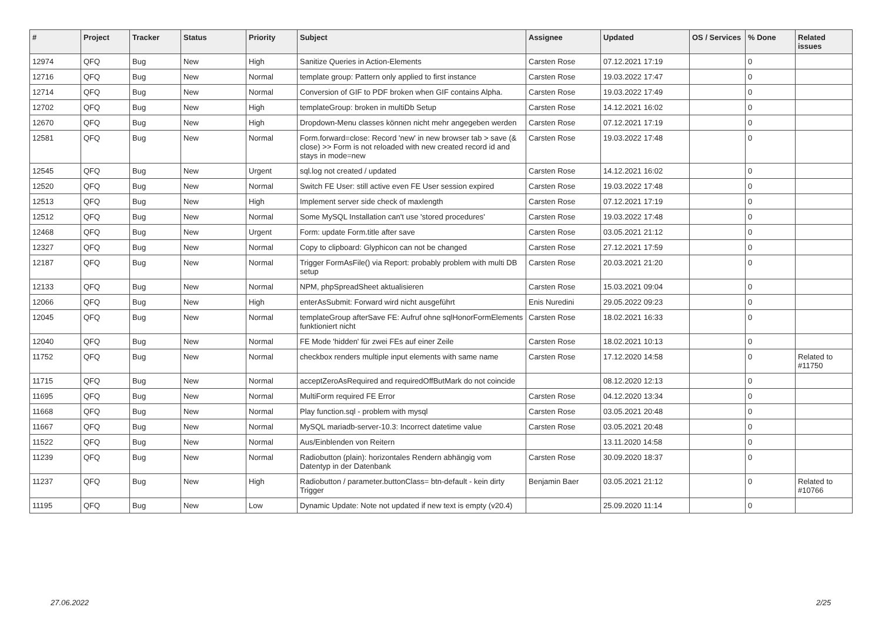| # | Project | Tracker | Status | Priority | Subject | Assignee | Updated | OS / Services | % Done | Related issues |
| --- | --- | --- | --- | --- | --- | --- | --- | --- | --- | --- |
| 12974 | QFQ | Bug | New | High | Sanitize Queries in Action-Elements | Carsten Rose | 07.12.2021 17:19 | | 0 | |
| 12716 | QFQ | Bug | New | Normal | template group: Pattern only applied to first instance | Carsten Rose | 19.03.2022 17:47 | | 0 | |
| 12714 | QFQ | Bug | New | Normal | Conversion of GIF to PDF broken when GIF contains Alpha. | Carsten Rose | 19.03.2022 17:49 | | 0 | |
| 12702 | QFQ | Bug | New | High | templateGroup: broken in multiDb Setup | Carsten Rose | 14.12.2021 16:02 | | 0 | |
| 12670 | QFQ | Bug | New | High | Dropdown-Menu classes können nicht mehr angegeben werden | Carsten Rose | 07.12.2021 17:19 | | 0 | |
| 12581 | QFQ | Bug | New | Normal | Form.forward=close: Record 'new' in new browser tab > save (& close) >> Form is not reloaded with new created record id and stays in mode=new | Carsten Rose | 19.03.2022 17:48 | | 0 | |
| 12545 | QFQ | Bug | New | Urgent | sql.log not created / updated | Carsten Rose | 14.12.2021 16:02 | | 0 | |
| 12520 | QFQ | Bug | New | Normal | Switch FE User: still active even FE User session expired | Carsten Rose | 19.03.2022 17:48 | | 0 | |
| 12513 | QFQ | Bug | New | High | Implement server side check of maxlength | Carsten Rose | 07.12.2021 17:19 | | 0 | |
| 12512 | QFQ | Bug | New | Normal | Some MySQL Installation can't use 'stored procedures' | Carsten Rose | 19.03.2022 17:48 | | 0 | |
| 12468 | QFQ | Bug | New | Urgent | Form: update Form.title after save | Carsten Rose | 03.05.2021 21:12 | | 0 | |
| 12327 | QFQ | Bug | New | Normal | Copy to clipboard: Glyphicon can not be changed | Carsten Rose | 27.12.2021 17:59 | | 0 | |
| 12187 | QFQ | Bug | New | Normal | Trigger FormAsFile() via Report: probably problem with multi DB setup | Carsten Rose | 20.03.2021 21:20 | | 0 | |
| 12133 | QFQ | Bug | New | Normal | NPM, phpSpreadSheet aktualisieren | Carsten Rose | 15.03.2021 09:04 | | 0 | |
| 12066 | QFQ | Bug | New | High | enterAsSubmit: Forward wird nicht ausgeführt | Enis Nuredini | 29.05.2022 09:23 | | 0 | |
| 12045 | QFQ | Bug | New | Normal | templateGroup afterSave FE: Aufruf ohne sqlHonorFormElements funktioniert nicht | Carsten Rose | 18.02.2021 16:33 | | 0 | |
| 12040 | QFQ | Bug | New | Normal | FE Mode 'hidden' für zwei FEs auf einer Zeile | Carsten Rose | 18.02.2021 10:13 | | 0 | |
| 11752 | QFQ | Bug | New | Normal | checkbox renders multiple input elements with same name | Carsten Rose | 17.12.2020 14:58 | | 0 | Related to #11750 |
| 11715 | QFQ | Bug | New | Normal | acceptZeroAsRequired and requiredOffButMark do not coincide | | 08.12.2020 12:13 | | 0 | |
| 11695 | QFQ | Bug | New | Normal | MultiForm required FE Error | Carsten Rose | 04.12.2020 13:34 | | 0 | |
| 11668 | QFQ | Bug | New | Normal | Play function.sql - problem with mysql | Carsten Rose | 03.05.2021 20:48 | | 0 | |
| 11667 | QFQ | Bug | New | Normal | MySQL mariadb-server-10.3: Incorrect datetime value | Carsten Rose | 03.05.2021 20:48 | | 0 | |
| 11522 | QFQ | Bug | New | Normal | Aus/Einblenden von Reitern | | 13.11.2020 14:58 | | 0 | |
| 11239 | QFQ | Bug | New | Normal | Radiobutton (plain): horizontales Rendern abhängig vom Datentyp in der Datenbank | Carsten Rose | 30.09.2020 18:37 | | 0 | |
| 11237 | QFQ | Bug | New | High | Radiobutton / parameter.buttonClass= btn-default - kein dirty Trigger | Benjamin Baer | 03.05.2021 21:12 | | 0 | Related to #10766 |
| 11195 | QFQ | Bug | New | Low | Dynamic Update: Note not updated if new text is empty (v20.4) | | 25.09.2020 11:14 | | 0 | |
27.06.2022 2/25